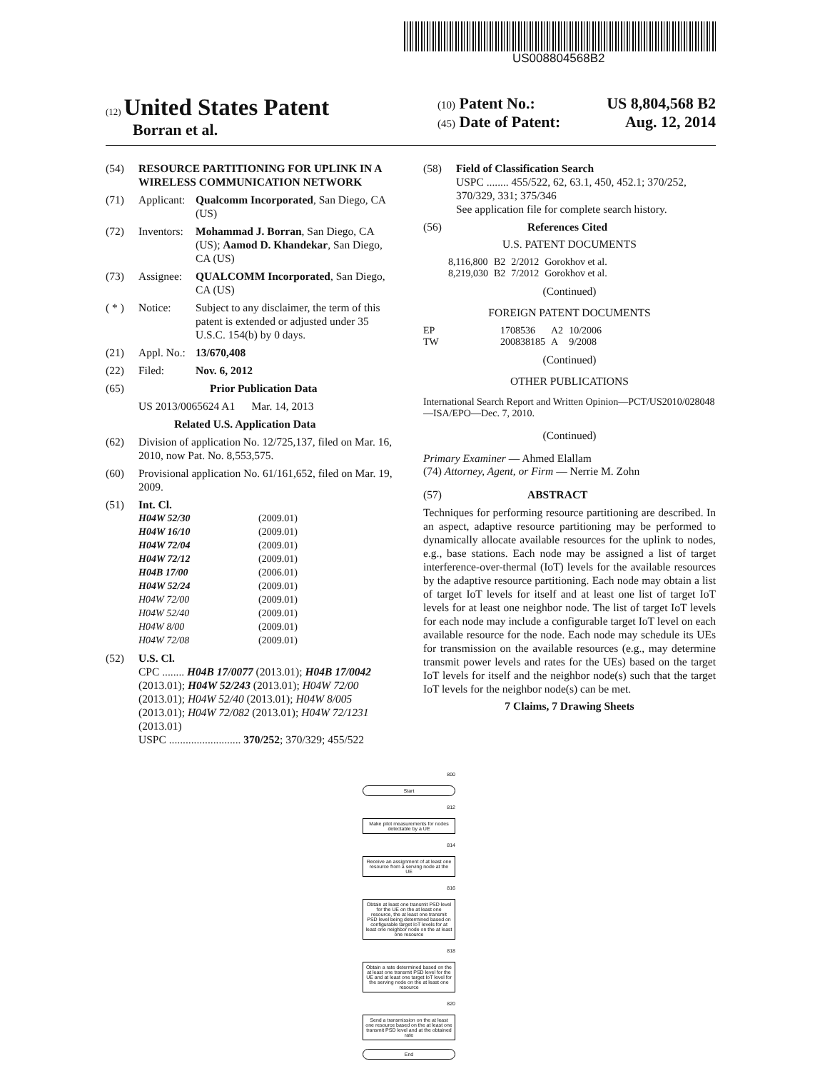US008804568B2
(12) United States Patent
Borran et al.
(10) Patent No.: US 8,804,568 B2
(45) Date of Patent: Aug. 12, 2014
(54) RESOURCE PARTITIONING FOR UPLINK IN A WIRELESS COMMUNICATION NETWORK
(71) Applicant: Qualcomm Incorporated, San Diego, CA (US)
(72) Inventors: Mohammad J. Borran, San Diego, CA (US); Aamod D. Khandekar, San Diego, CA (US)
(73) Assignee: QUALCOMM Incorporated, San Diego, CA (US)
( * ) Notice: Subject to any disclaimer, the term of this patent is extended or adjusted under 35 U.S.C. 154(b) by 0 days.
(21) Appl. No.: 13/670,408
(22) Filed: Nov. 6, 2012
(65) Prior Publication Data
US 2013/0065624 A1 Mar. 14, 2013
Related U.S. Application Data
(62) Division of application No. 12/725,137, filed on Mar. 16, 2010, now Pat. No. 8,553,575.
(60) Provisional application No. 61/161,652, filed on Mar. 19, 2009.
(51) Int. Cl.
| H04W 52/30 | (2009.01) |
| H04W 16/10 | (2009.01) |
| H04W 72/04 | (2009.01) |
| H04W 72/12 | (2009.01) |
| H04B 17/00 | (2006.01) |
| H04W 52/24 | (2009.01) |
| H04W 72/00 | (2009.01) |
| H04W 52/40 | (2009.01) |
| H04W 8/00 | (2009.01) |
| H04W 72/08 | (2009.01) |
(52) U.S. Cl.
CPC ........ H04B 17/0077 (2013.01); H04B 17/0042 (2013.01); H04W 52/243 (2013.01); H04W 72/00 (2013.01); H04W 52/40 (2013.01); H04W 8/005 (2013.01); H04W 72/082 (2013.01); H04W 72/1231 (2013.01)
USPC .......................... 370/252; 370/329; 455/522
(58) Field of Classification Search
USPC ........ 455/522, 62, 63.1, 450, 452.1; 370/252, 370/329, 331; 375/346
See application file for complete search history.
(56) References Cited
U.S. PATENT DOCUMENTS
| 8,116,800 | B2 | 2/2012 | Gorokhov et al. |
| 8,219,030 | B2 | 7/2012 | Gorokhov et al. |
(Continued)
FOREIGN PATENT DOCUMENTS
| EP | 1708536 | A2 | 10/2006 |
| TW | 200838185 | A | 9/2008 |
(Continued)
OTHER PUBLICATIONS
International Search Report and Written Opinion—PCT/US2010/028048—ISA/EPO—Dec. 7, 2010.
(Continued)
Primary Examiner — Ahmed Elallam
(74) Attorney, Agent, or Firm — Nerrie M. Zohn
(57) ABSTRACT
Techniques for performing resource partitioning are described. In an aspect, adaptive resource partitioning may be performed to dynamically allocate available resources for the uplink to nodes, e.g., base stations. Each node may be assigned a list of target interference-over-thermal (IoT) levels for the available resources by the adaptive resource partitioning. Each node may obtain a list of target IoT levels for itself and at least one list of target IoT levels for at least one neighbor node. The list of target IoT levels for each node may include a configurable target IoT level on each available resource for the node. Each node may schedule its UEs for transmission on the available resources (e.g., may determine transmit power levels and rates for the UEs) based on the target IoT levels for itself and the neighbor node(s) such that the target IoT levels for the neighbor node(s) can be met.
7 Claims, 7 Drawing Sheets
800
Start
812
Make pilot measurements for nodes detectable by a UE
814
Receive an assignment of at least one resource from a serving node at the UE
816
Obtain at least one transmit PSD level for the UE on the at least one resource, the at least one transmit PSD level being determined based on configurable target IoT levels for at least one neighbor node on the at least one resource
818
Obtain a rate determined based on the at least one transmit PSD level for the UE and at least one target IoT level for the serving node on the at least one resource
820
Send a transmission on the at least one resource based on the at least one transmit PSD level and at the obtained rate
End